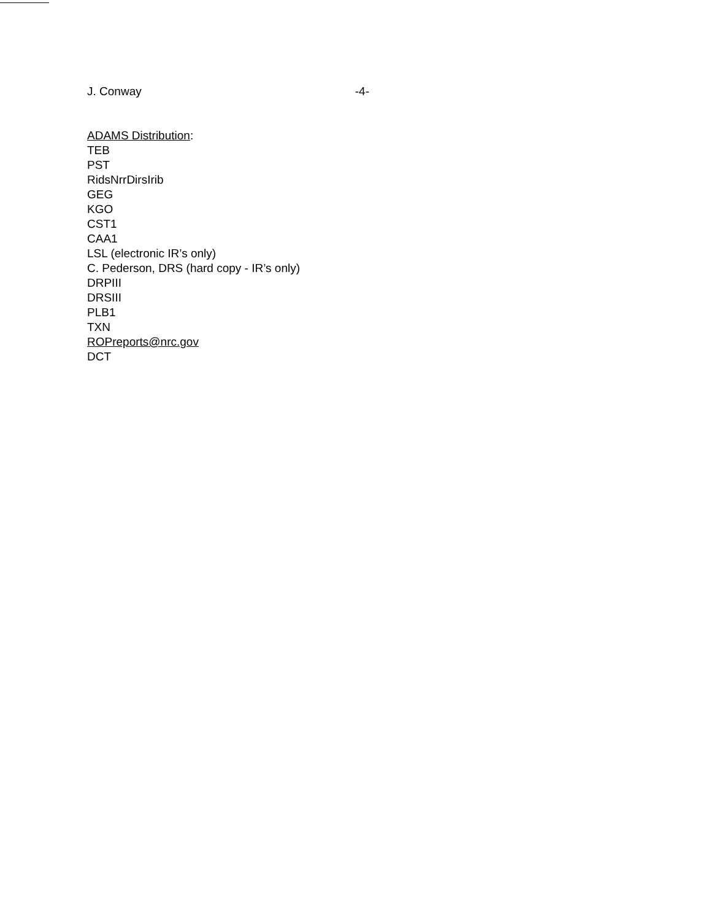J. Conway -4-
ADAMS Distribution:
TEB
PST
RidsNrrDirsIrib
GEG
KGO
CST1
CAA1
LSL (electronic IR’s only)
C. Pederson, DRS (hard copy - IR’s only)
DRPIII
DRSIII
PLB1
TXN
ROPreports@nrc.gov
DCT